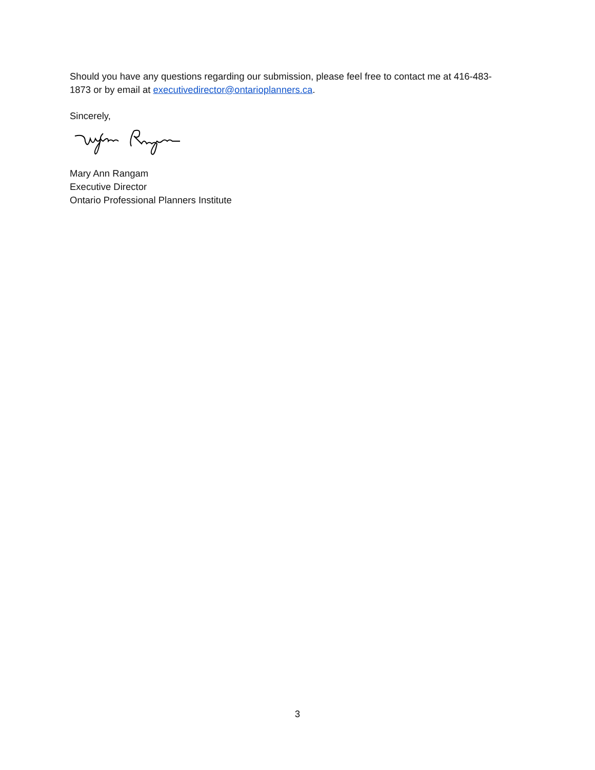Should you have any questions regarding our submission, please feel free to contact me at 416-483-1873 or by email at executivedirector@ontarioplanners.ca.
Sincerely,
Mary Ann Rangam
Executive Director
Ontario Professional Planners Institute
3